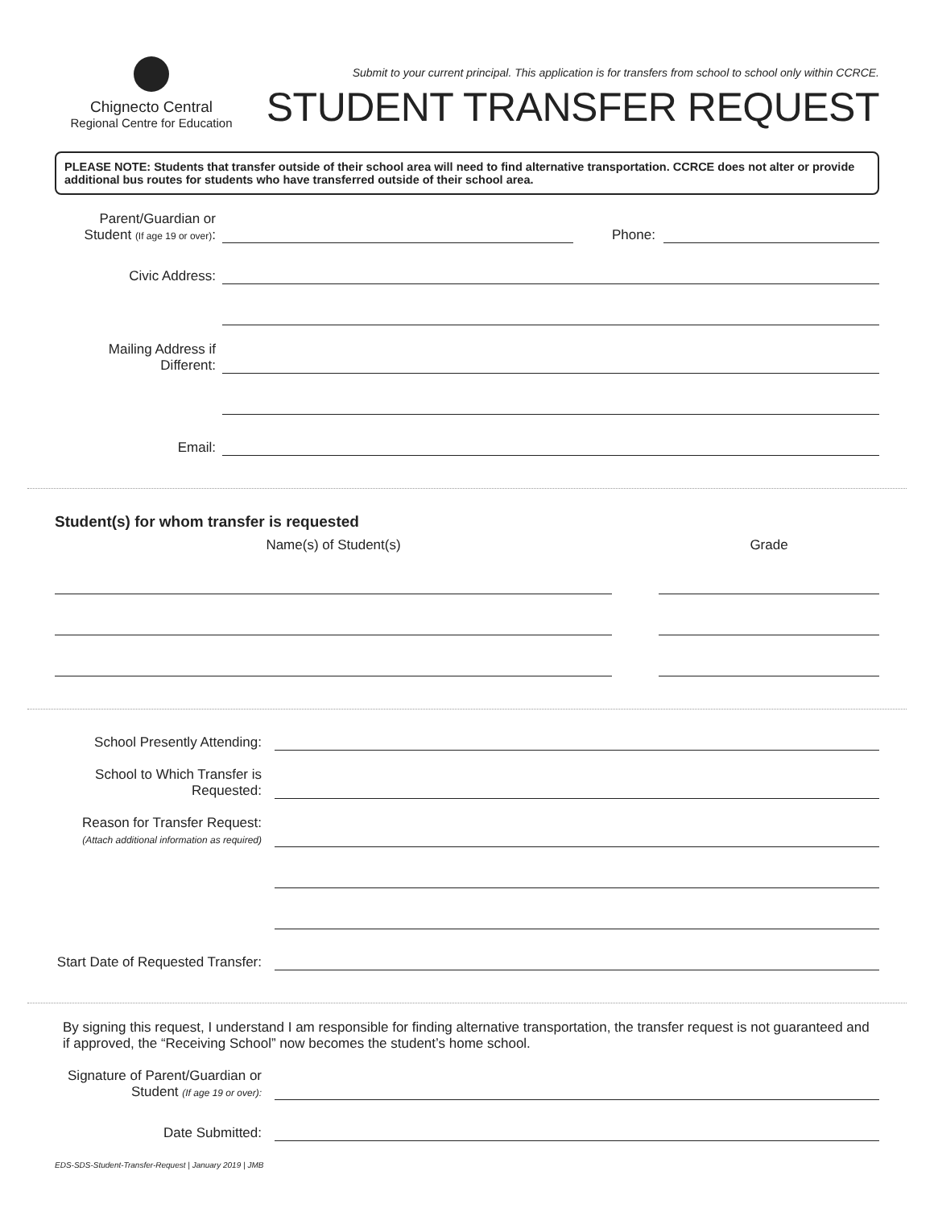Chignecto Central
Regional Centre for Education
Submit to your current principal. This application is for transfers from school to school only within CCRCE.
STUDENT TRANSFER REQUEST
PLEASE NOTE: Students that transfer outside of their school area will need to find alternative transportation. CCRCE does not alter or provide additional bus routes for students who have transferred outside of their school area.
Parent/Guardian or Student (If age 19 or over):
Phone:
Civic Address:
Mailing Address if Different:
Email:
Student(s) for whom transfer is requested
Name(s) of Student(s) Grade
School Presently Attending:
School to Which Transfer is Requested:
Reason for Transfer Request:
(Attach additional information as required)
Start Date of Requested Transfer:
By signing this request, I understand I am responsible for finding alternative transportation, the transfer request is not guaranteed and if approved, the “Receiving School” now becomes the student’s home school.
Signature of Parent/Guardian or Student (If age 19 or over):
Date Submitted:
EDS-SDS-Student-Transfer-Request | January 2019 | JMB